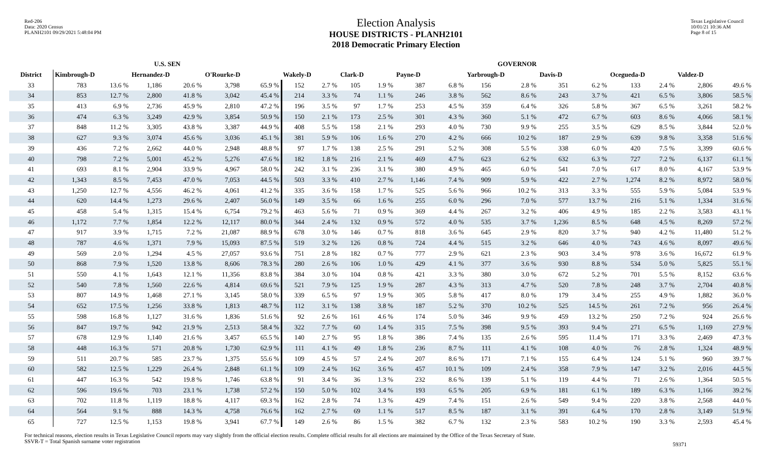Red-206
Data: 2020 Census
PLANH2101 09/29/2021 5:48:04 PM
Election Analysis
HOUSE DISTRICTS - PLANH2101
2018 Democratic Primary Election
Texas Legislative Council
10/01/21 10:36 AM
Page 8 of 15
| | U.S. SEN | | | | | | GOVERNOR | | | | | | | | | | | | | |
| --- | --- | --- | --- | --- | --- | --- | --- | --- | --- | --- | --- | --- | --- | --- | --- | --- | --- | --- | --- | --- |
| District | Kimbrough-D | | Hernandez-D | | O'Rourke-D | | Wakely-D | | Clark-D | | Payne-D | | Yarbrough-D | | Davis-D | | Ocegueda-D | | Valdez-D | |
| 33 | 783 | 13.6 % | 1,186 | 20.6 % | 3,798 | 65.9 % | 152 | 2.7 % | 105 | 1.9 % | 387 | 6.8 % | 156 | 2.8 % | 351 | 6.2 % | 133 | 2.4 % | 2,806 | 49.6 % |
| 34 | 853 | 12.7 % | 2,800 | 41.8 % | 3,042 | 45.4 % | 214 | 3.3 % | 74 | 1.1 % | 246 | 3.8 % | 562 | 8.6 % | 243 | 3.7 % | 421 | 6.5 % | 3,806 | 58.5 % |
| 35 | 413 | 6.9 % | 2,736 | 45.9 % | 2,810 | 47.2 % | 196 | 3.5 % | 97 | 1.7 % | 253 | 4.5 % | 359 | 6.4 % | 326 | 5.8 % | 367 | 6.5 % | 3,261 | 58.2 % |
| 36 | 474 | 6.3 % | 3,249 | 42.9 % | 3,854 | 50.9 % | 150 | 2.1 % | 173 | 2.5 % | 301 | 4.3 % | 360 | 5.1 % | 472 | 6.7 % | 603 | 8.6 % | 4,066 | 58.1 % |
| 37 | 848 | 11.2 % | 3,305 | 43.8 % | 3,387 | 44.9 % | 408 | 5.5 % | 158 | 2.1 % | 293 | 4.0 % | 730 | 9.9 % | 255 | 3.5 % | 629 | 8.5 % | 3,844 | 52.0 % |
| 38 | 627 | 9.3 % | 3,074 | 45.6 % | 3,036 | 45.1 % | 381 | 5.9 % | 106 | 1.6 % | 270 | 4.2 % | 666 | 10.2 % | 187 | 2.9 % | 639 | 9.8 % | 3,358 | 51.6 % |
| 39 | 436 | 7.2 % | 2,662 | 44.0 % | 2,948 | 48.8 % | 97 | 1.7 % | 138 | 2.5 % | 291 | 5.2 % | 308 | 5.5 % | 338 | 6.0 % | 420 | 7.5 % | 3,399 | 60.6 % |
| 40 | 798 | 7.2 % | 5,001 | 45.2 % | 5,276 | 47.6 % | 182 | 1.8 % | 216 | 2.1 % | 469 | 4.7 % | 623 | 6.2 % | 632 | 6.3 % | 727 | 7.2 % | 6,137 | 61.1 % |
| 41 | 693 | 8.1 % | 2,904 | 33.9 % | 4,967 | 58.0 % | 242 | 3.1 % | 236 | 3.1 % | 380 | 4.9 % | 465 | 6.0 % | 541 | 7.0 % | 617 | 8.0 % | 4,167 | 53.9 % |
| 42 | 1,343 | 8.5 % | 7,453 | 47.0 % | 7,053 | 44.5 % | 503 | 3.3 % | 410 | 2.7 % | 1,146 | 7.4 % | 909 | 5.9 % | 422 | 2.7 % | 1,274 | 8.2 % | 8,972 | 58.0 % |
| 43 | 1,250 | 12.7 % | 4,556 | 46.2 % | 4,061 | 41.2 % | 335 | 3.6 % | 158 | 1.7 % | 525 | 5.6 % | 966 | 10.2 % | 313 | 3.3 % | 555 | 5.9 % | 5,084 | 53.9 % |
| 44 | 620 | 14.4 % | 1,273 | 29.6 % | 2,407 | 56.0 % | 149 | 3.5 % | 66 | 1.6 % | 255 | 6.0 % | 296 | 7.0 % | 577 | 13.7 % | 216 | 5.1 % | 1,334 | 31.6 % |
| 45 | 458 | 5.4 % | 1,315 | 15.4 % | 6,754 | 79.2 % | 463 | 5.6 % | 71 | 0.9 % | 369 | 4.4 % | 267 | 3.2 % | 406 | 4.9 % | 185 | 2.2 % | 3,583 | 43.1 % |
| 46 | 1,172 | 7.7 % | 1,854 | 12.2 % | 12,117 | 80.0 % | 344 | 2.4 % | 132 | 0.9 % | 572 | 4.0 % | 535 | 3.7 % | 1,236 | 8.5 % | 648 | 4.5 % | 8,269 | 57.2 % |
| 47 | 917 | 3.9 % | 1,715 | 7.2 % | 21,087 | 88.9 % | 678 | 3.0 % | 146 | 0.7 % | 818 | 3.6 % | 645 | 2.9 % | 820 | 3.7 % | 940 | 4.2 % | 11,480 | 51.2 % |
| 48 | 787 | 4.6 % | 1,371 | 7.9 % | 15,093 | 87.5 % | 519 | 3.2 % | 126 | 0.8 % | 724 | 4.4 % | 515 | 3.2 % | 646 | 4.0 % | 743 | 4.6 % | 8,097 | 49.6 % |
| 49 | 569 | 2.0 % | 1,294 | 4.5 % | 27,057 | 93.6 % | 751 | 2.8 % | 182 | 0.7 % | 777 | 2.9 % | 621 | 2.3 % | 903 | 3.4 % | 978 | 3.6 % | 16,672 | 61.9 % |
| 50 | 868 | 7.9 % | 1,520 | 13.8 % | 8,606 | 78.3 % | 280 | 2.6 % | 106 | 1.0 % | 429 | 4.1 % | 377 | 3.6 % | 930 | 8.8 % | 534 | 5.0 % | 5,825 | 55.1 % |
| 51 | 550 | 4.1 % | 1,643 | 12.1 % | 11,356 | 83.8 % | 384 | 3.0 % | 104 | 0.8 % | 421 | 3.3 % | 380 | 3.0 % | 672 | 5.2 % | 701 | 5.5 % | 8,152 | 63.6 % |
| 52 | 540 | 7.8 % | 1,560 | 22.6 % | 4,814 | 69.6 % | 521 | 7.9 % | 125 | 1.9 % | 287 | 4.3 % | 313 | 4.7 % | 520 | 7.8 % | 248 | 3.7 % | 2,704 | 40.8 % |
| 53 | 807 | 14.9 % | 1,468 | 27.1 % | 3,145 | 58.0 % | 339 | 6.5 % | 97 | 1.9 % | 305 | 5.8 % | 417 | 8.0 % | 179 | 3.4 % | 255 | 4.9 % | 1,882 | 36.0 % |
| 54 | 652 | 17.5 % | 1,256 | 33.8 % | 1,813 | 48.7 % | 112 | 3.1 % | 138 | 3.8 % | 187 | 5.2 % | 370 | 10.2 % | 525 | 14.5 % | 261 | 7.2 % | 956 | 26.4 % |
| 55 | 598 | 16.8 % | 1,127 | 31.6 % | 1,836 | 51.6 % | 92 | 2.6 % | 161 | 4.6 % | 174 | 5.0 % | 346 | 9.9 % | 459 | 13.2 % | 250 | 7.2 % | 924 | 26.6 % |
| 56 | 847 | 19.7 % | 942 | 21.9 % | 2,513 | 58.4 % | 322 | 7.7 % | 60 | 1.4 % | 315 | 7.5 % | 398 | 9.5 % | 393 | 9.4 % | 271 | 6.5 % | 1,169 | 27.9 % |
| 57 | 678 | 12.9 % | 1,140 | 21.6 % | 3,457 | 65.5 % | 140 | 2.7 % | 95 | 1.8 % | 386 | 7.4 % | 135 | 2.6 % | 595 | 11.4 % | 171 | 3.3 % | 2,469 | 47.3 % |
| 58 | 448 | 16.3 % | 571 | 20.8 % | 1,730 | 62.9 % | 111 | 4.1 % | 49 | 1.8 % | 236 | 8.7 % | 111 | 4.1 % | 108 | 4.0 % | 76 | 2.8 % | 1,324 | 48.9 % |
| 59 | 511 | 20.7 % | 585 | 23.7 % | 1,375 | 55.6 % | 109 | 4.5 % | 57 | 2.4 % | 207 | 8.6 % | 171 | 7.1 % | 155 | 6.4 % | 124 | 5.1 % | 960 | 39.7 % |
| 60 | 582 | 12.5 % | 1,229 | 26.4 % | 2,848 | 61.1 % | 109 | 2.4 % | 162 | 3.6 % | 457 | 10.1 % | 109 | 2.4 % | 358 | 7.9 % | 147 | 3.2 % | 2,016 | 44.5 % |
| 61 | 447 | 16.3 % | 542 | 19.8 % | 1,746 | 63.8 % | 91 | 3.4 % | 36 | 1.3 % | 232 | 8.6 % | 139 | 5.1 % | 119 | 4.4 % | 71 | 2.6 % | 1,364 | 50.5 % |
| 62 | 596 | 19.6 % | 703 | 23.1 % | 1,738 | 57.2 % | 150 | 5.0 % | 102 | 3.4 % | 193 | 6.5 % | 205 | 6.9 % | 181 | 6.1 % | 189 | 6.3 % | 1,166 | 39.2 % |
| 63 | 702 | 11.8 % | 1,119 | 18.8 % | 4,117 | 69.3 % | 162 | 2.8 % | 74 | 1.3 % | 429 | 7.4 % | 151 | 2.6 % | 549 | 9.4 % | 220 | 3.8 % | 2,568 | 44.0 % |
| 64 | 564 | 9.1 % | 888 | 14.3 % | 4,758 | 76.6 % | 162 | 2.7 % | 69 | 1.1 % | 517 | 8.5 % | 187 | 3.1 % | 391 | 6.4 % | 170 | 2.8 % | 3,149 | 51.9 % |
| 65 | 727 | 12.5 % | 1,153 | 19.8 % | 3,941 | 67.7 % | 149 | 2.6 % | 86 | 1.5 % | 382 | 6.7 % | 132 | 2.3 % | 583 | 10.2 % | 190 | 3.3 % | 2,593 | 45.4 % |
For technical reasons, election results in Texas Legislative Council reports may vary slightly from the official election results. Complete official results for all elections are maintained by the Office of the Texas Secretary of State.
SSVR-T = Total Spanish surname voter registration
59371